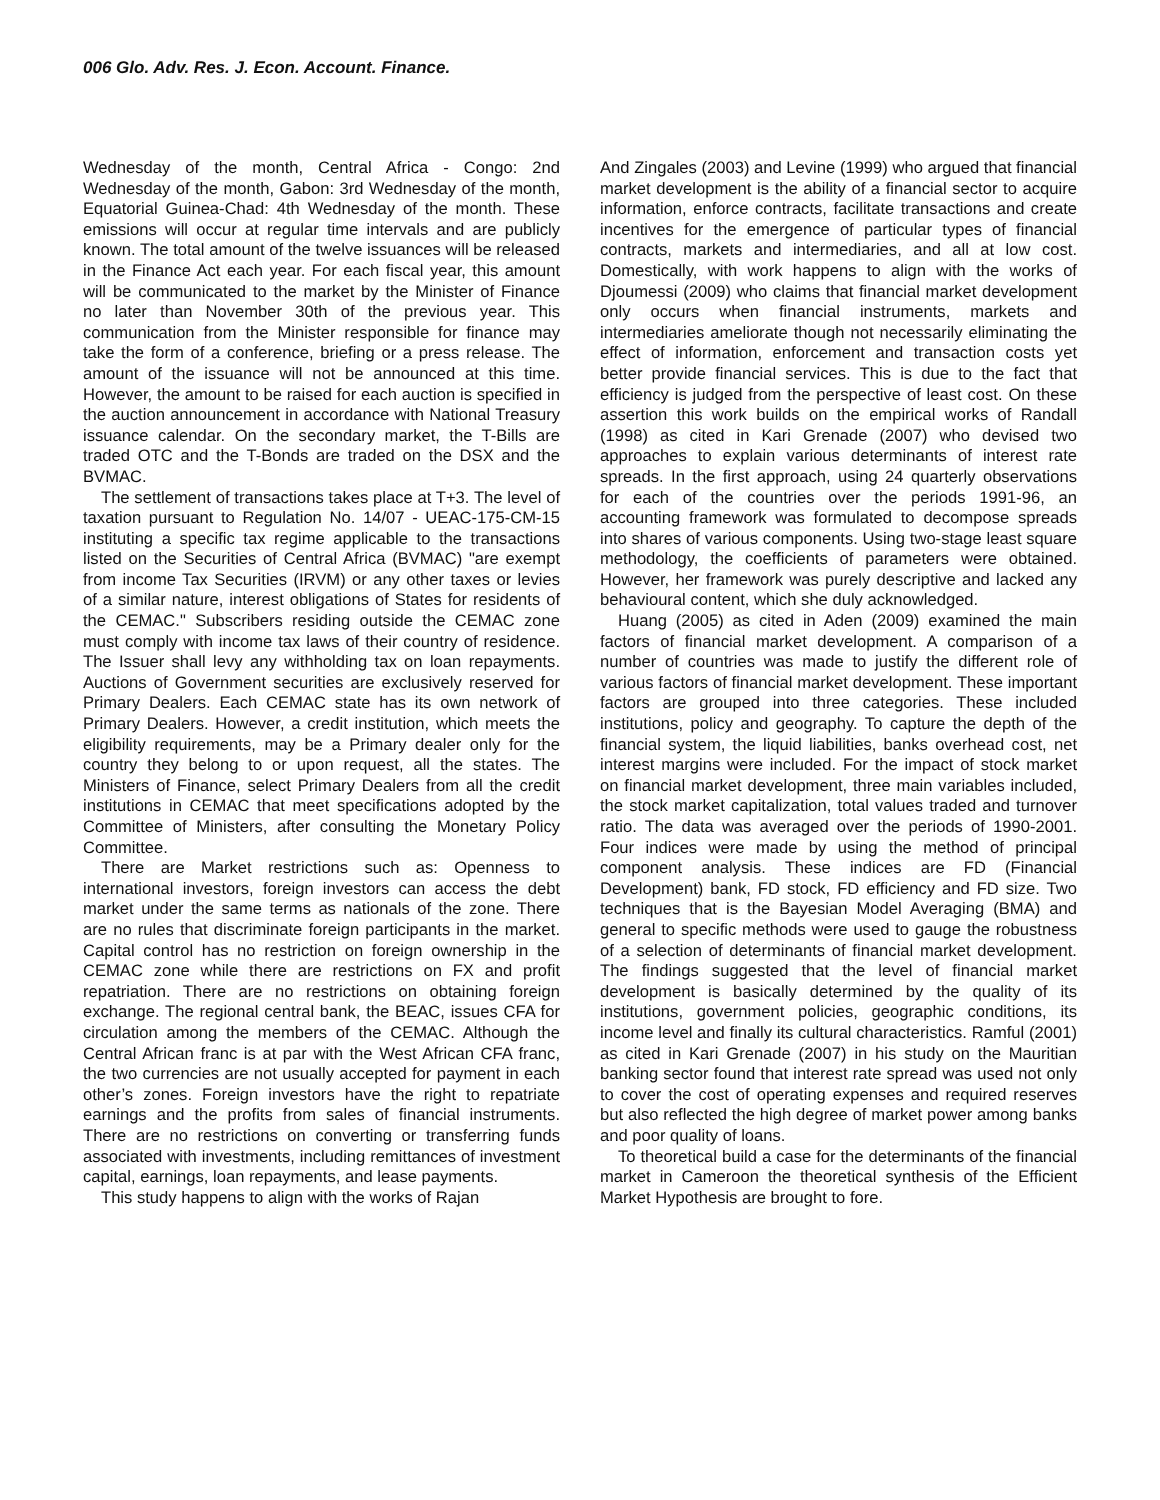006 Glo. Adv. Res. J. Econ. Account. Finance.
Wednesday of the month, Central Africa - Congo: 2nd Wednesday of the month, Gabon: 3rd Wednesday of the month, Equatorial Guinea-Chad: 4th Wednesday of the month. These emissions will occur at regular time intervals and are publicly known. The total amount of the twelve issuances will be released in the Finance Act each year. For each fiscal year, this amount will be communicated to the market by the Minister of Finance no later than November 30th of the previous year. This communication from the Minister responsible for finance may take the form of a conference, briefing or a press release. The amount of the issuance will not be announced at this time. However, the amount to be raised for each auction is specified in the auction announcement in accordance with National Treasury issuance calendar. On the secondary market, the T-Bills are traded OTC and the T-Bonds are traded on the DSX and the BVMAC.
The settlement of transactions takes place at T+3. The level of taxation pursuant to Regulation No. 14/07 - UEAC-175-CM-15 instituting a specific tax regime applicable to the transactions listed on the Securities of Central Africa (BVMAC) "are exempt from income Tax Securities (IRVM) or any other taxes or levies of a similar nature, interest obligations of States for residents of the CEMAC." Subscribers residing outside the CEMAC zone must comply with income tax laws of their country of residence. The Issuer shall levy any withholding tax on loan repayments. Auctions of Government securities are exclusively reserved for Primary Dealers. Each CEMAC state has its own network of Primary Dealers. However, a credit institution, which meets the eligibility requirements, may be a Primary dealer only for the country they belong to or upon request, all the states. The Ministers of Finance, select Primary Dealers from all the credit institutions in CEMAC that meet specifications adopted by the Committee of Ministers, after consulting the Monetary Policy Committee.
There are Market restrictions such as: Openness to international investors, foreign investors can access the debt market under the same terms as nationals of the zone. There are no rules that discriminate foreign participants in the market. Capital control has no restriction on foreign ownership in the CEMAC zone while there are restrictions on FX and profit repatriation. There are no restrictions on obtaining foreign exchange. The regional central bank, the BEAC, issues CFA for circulation among the members of the CEMAC. Although the Central African franc is at par with the West African CFA franc, the two currencies are not usually accepted for payment in each other’s zones. Foreign investors have the right to repatriate earnings and the profits from sales of financial instruments. There are no restrictions on converting or transferring funds associated with investments, including remittances of investment capital, earnings, loan repayments, and lease payments.
This study happens to align with the works of Rajan
And Zingales (2003) and Levine (1999) who argued that financial market development is the ability of a financial sector to acquire information, enforce contracts, facilitate transactions and create incentives for the emergence of particular types of financial contracts, markets and intermediaries, and all at low cost. Domestically, with work happens to align with the works of Djoumessi (2009) who claims that financial market development only occurs when financial instruments, markets and intermediaries ameliorate though not necessarily eliminating the effect of information, enforcement and transaction costs yet better provide financial services. This is due to the fact that efficiency is judged from the perspective of least cost. On these assertion this work builds on the empirical works of Randall (1998) as cited in Kari Grenade (2007) who devised two approaches to explain various determinants of interest rate spreads. In the first approach, using 24 quarterly observations for each of the countries over the periods 1991-96, an accounting framework was formulated to decompose spreads into shares of various components. Using two-stage least square methodology, the coefficients of parameters were obtained. However, her framework was purely descriptive and lacked any behavioural content, which she duly acknowledged.
Huang (2005) as cited in Aden (2009) examined the main factors of financial market development. A comparison of a number of countries was made to justify the different role of various factors of financial market development. These important factors are grouped into three categories. These included institutions, policy and geography. To capture the depth of the financial system, the liquid liabilities, banks overhead cost, net interest margins were included. For the impact of stock market on financial market development, three main variables included, the stock market capitalization, total values traded and turnover ratio. The data was averaged over the periods of 1990-2001. Four indices were made by using the method of principal component analysis. These indices are FD (Financial Development) bank, FD stock, FD efficiency and FD size. Two techniques that is the Bayesian Model Averaging (BMA) and general to specific methods were used to gauge the robustness of a selection of determinants of financial market development. The findings suggested that the level of financial market development is basically determined by the quality of its institutions, government policies, geographic conditions, its income level and finally its cultural characteristics. Ramful (2001) as cited in Kari Grenade (2007) in his study on the Mauritian banking sector found that interest rate spread was used not only to cover the cost of operating expenses and required reserves but also reflected the high degree of market power among banks and poor quality of loans.
To theoretical build a case for the determinants of the financial market in Cameroon the theoretical synthesis of the Efficient Market Hypothesis are brought to fore.